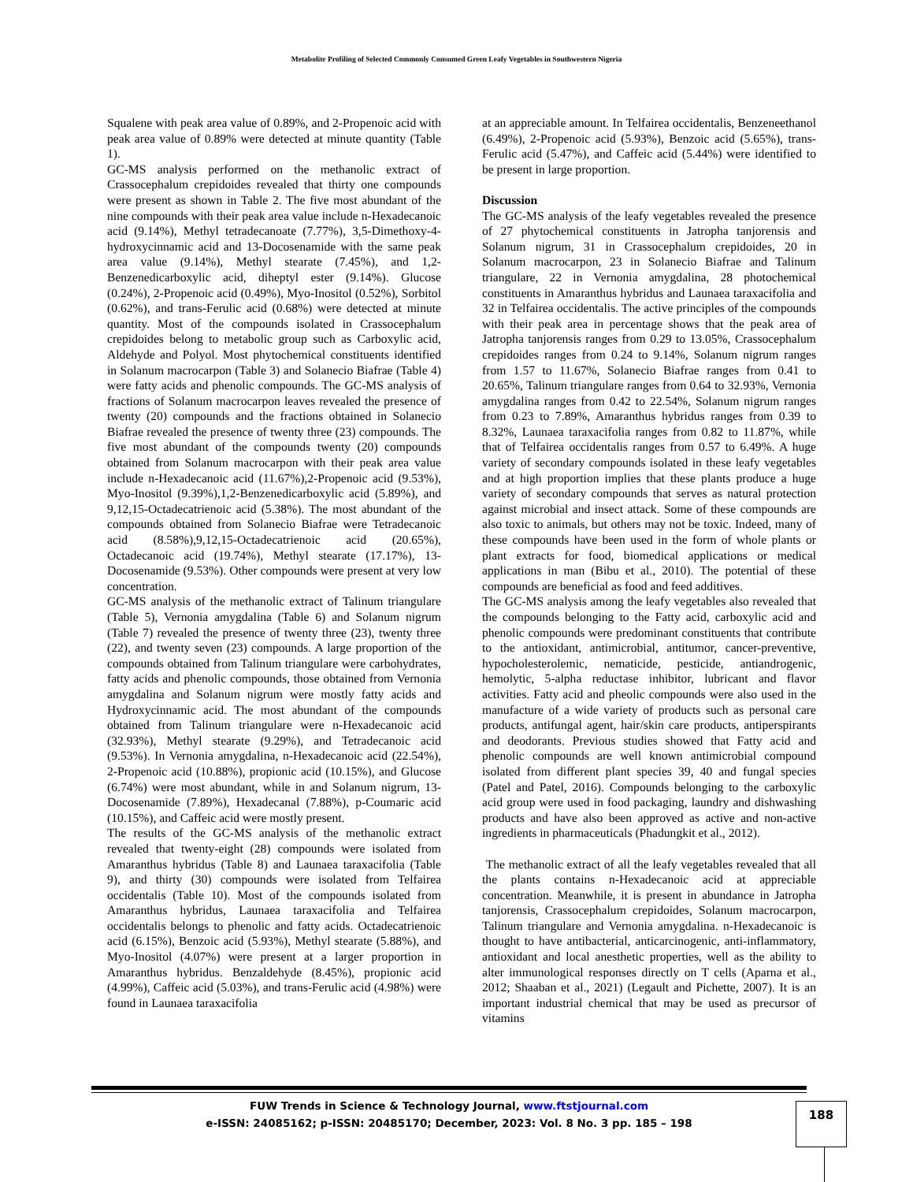Metabolite Profiling of Selected Commonly Consumed Green Leafy Vegetables in Southwestern Nigeria
Squalene with peak area value of 0.89%, and 2-Propenoic acid with peak area value of 0.89% were detected at minute quantity (Table 1).
GC-MS analysis performed on the methanolic extract of Crassocephalum crepidoides revealed that thirty one compounds were present as shown in Table 2. The five most abundant of the nine compounds with their peak area value include n-Hexadecanoic acid (9.14%), Methyl tetradecanoate (7.77%), 3,5-Dimethoxy-4-hydroxycinnamic acid and 13-Docosenamide with the same peak area value (9.14%), Methyl stearate (7.45%), and 1,2-Benzenedicarboxylic acid, diheptyl ester (9.14%). Glucose (0.24%), 2-Propenoic acid (0.49%), Myo-Inositol (0.52%), Sorbitol (0.62%), and trans-Ferulic acid (0.68%) were detected at minute quantity. Most of the compounds isolated in Crassocephalum crepidoides belong to metabolic group such as Carboxylic acid, Aldehyde and Polyol. Most phytochemical constituents identified in Solanum macrocarpon (Table 3) and Solanecio Biafrae (Table 4) were fatty acids and phenolic compounds. The GC-MS analysis of fractions of Solanum macrocarpon leaves revealed the presence of twenty (20) compounds and the fractions obtained in Solanecio Biafrae revealed the presence of twenty three (23) compounds. The five most abundant of the compounds twenty (20) compounds obtained from Solanum macrocarpon with their peak area value include n-Hexadecanoic acid (11.67%),2-Propenoic acid (9.53%), Myo-Inositol (9.39%),1,2-Benzenedicarboxylic acid (5.89%), and 9,12,15-Octadecatrienoic acid (5.38%). The most abundant of the compounds obtained from Solanecio Biafrae were Tetradecanoic acid (8.58%),9,12,15-Octadecatrienoic acid (20.65%), Octadecanoic acid (19.74%), Methyl stearate (17.17%), 13-Docosenamide (9.53%). Other compounds were present at very low concentration.
GC-MS analysis of the methanolic extract of Talinum triangulare (Table 5), Vernonia amygdalina (Table 6) and Solanum nigrum (Table 7) revealed the presence of twenty three (23), twenty three (22), and twenty seven (23) compounds. A large proportion of the compounds obtained from Talinum triangulare were carbohydrates, fatty acids and phenolic compounds, those obtained from Vernonia amygdalina and Solanum nigrum were mostly fatty acids and Hydroxycinnamic acid. The most abundant of the compounds obtained from Talinum triangulare were n-Hexadecanoic acid (32.93%), Methyl stearate (9.29%), and Tetradecanoic acid (9.53%). In Vernonia amygdalina, n-Hexadecanoic acid (22.54%), 2-Propenoic acid (10.88%), propionic acid (10.15%), and Glucose (6.74%) were most abundant, while in and Solanum nigrum, 13-Docosenamide (7.89%), Hexadecanal (7.88%), p-Coumaric acid (10.15%), and Caffeic acid were mostly present.
The results of the GC-MS analysis of the methanolic extract revealed that twenty-eight (28) compounds were isolated from Amaranthus hybridus (Table 8) and Launaea taraxacifolia (Table 9), and thirty (30) compounds were isolated from Telfairea occidentalis (Table 10). Most of the compounds isolated from Amaranthus hybridus, Launaea taraxacifolia and Telfairea occidentalis belongs to phenolic and fatty acids. Octadecatrienoic acid (6.15%), Benzoic acid (5.93%), Methyl stearate (5.88%), and Myo-Inositol (4.07%) were present at a larger proportion in Amaranthus hybridus. Benzaldehyde (8.45%), propionic acid (4.99%), Caffeic acid (5.03%), and trans-Ferulic acid (4.98%) were found in Launaea taraxacifolia
at an appreciable amount. In Telfairea occidentalis, Benzeneethanol (6.49%), 2-Propenoic acid (5.93%), Benzoic acid (5.65%), trans-Ferulic acid (5.47%), and Caffeic acid (5.44%) were identified to be present in large proportion.
Discussion
The GC-MS analysis of the leafy vegetables revealed the presence of 27 phytochemical constituents in Jatropha tanjorensis and Solanum nigrum, 31 in Crassocephalum crepidoides, 20 in Solanum macrocarpon, 23 in Solanecio Biafrae and Talinum triangulare, 22 in Vernonia amygdalina, 28 photochemical constituents in Amaranthus hybridus and Launaea taraxacifolia and 32 in Telfairea occidentalis. The active principles of the compounds with their peak area in percentage shows that the peak area of Jatropha tanjorensis ranges from 0.29 to 13.05%, Crassocephalum crepidoides ranges from 0.24 to 9.14%, Solanum nigrum ranges from 1.57 to 11.67%, Solanecio Biafrae ranges from 0.41 to 20.65%, Talinum triangulare ranges from 0.64 to 32.93%, Vernonia amygdalina ranges from 0.42 to 22.54%, Solanum nigrum ranges from 0.23 to 7.89%, Amaranthus hybridus ranges from 0.39 to 8.32%, Launaea taraxacifolia ranges from 0.82 to 11.87%, while that of Telfairea occidentalis ranges from 0.57 to 6.49%. A huge variety of secondary compounds isolated in these leafy vegetables and at high proportion implies that these plants produce a huge variety of secondary compounds that serves as natural protection against microbial and insect attack. Some of these compounds are also toxic to animals, but others may not be toxic. Indeed, many of these compounds have been used in the form of whole plants or plant extracts for food, biomedical applications or medical applications in man (Bibu et al., 2010). The potential of these compounds are beneficial as food and feed additives.
The GC-MS analysis among the leafy vegetables also revealed that the compounds belonging to the Fatty acid, carboxylic acid and phenolic compounds were predominant constituents that contribute to the antioxidant, antimicrobial, antitumor, cancer-preventive, hypocholesterolemic, nematicide, pesticide, antiandrogenic, hemolytic, 5-alpha reductase inhibitor, lubricant and flavor activities. Fatty acid and pheolic compounds were also used in the manufacture of a wide variety of products such as personal care products, antifungal agent, hair/skin care products, antiperspirants and deodorants. Previous studies showed that Fatty acid and phenolic compounds are well known antimicrobial compound isolated from different plant species 39, 40 and fungal species (Patel and Patel, 2016). Compounds belonging to the carboxylic acid group were used in food packaging, laundry and dishwashing products and have also been approved as active and non-active ingredients in pharmaceuticals (Phadungkit et al., 2012).
The methanolic extract of all the leafy vegetables revealed that all the plants contains n-Hexadecanoic acid at appreciable concentration. Meanwhile, it is present in abundance in Jatropha tanjorensis, Crassocephalum crepidoides, Solanum macrocarpon, Talinum triangulare and Vernonia amygdalina. n-Hexadecanoic is thought to have antibacterial, anticarcinogenic, anti-inflammatory, antioxidant and local anesthetic properties, well as the ability to alter immunological responses directly on T cells (Aparna et al., 2012; Shaaban et al., 2021) (Legault and Pichette, 2007). It is an important industrial chemical that may be used as precursor of vitamins
FUW Trends in Science & Technology Journal, www.ftstjournal.com
e-ISSN: 24085162; p-ISSN: 20485170; December, 2023: Vol. 8 No. 3 pp. 185 – 198
188